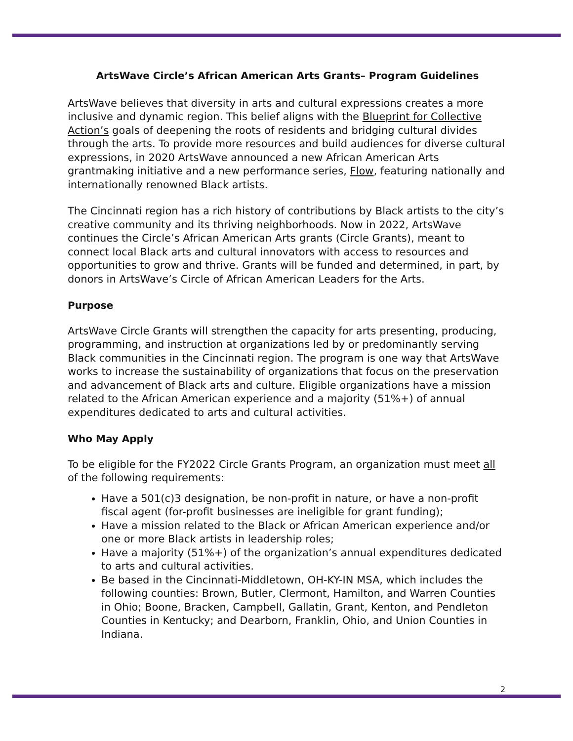ArtsWave Circle’s African American Arts Grants– Program Guidelines
ArtsWave believes that diversity in arts and cultural expressions creates a more inclusive and dynamic region. This belief aligns with the Blueprint for Collective Action’s goals of deepening the roots of residents and bridging cultural divides through the arts. To provide more resources and build audiences for diverse cultural expressions, in 2020 ArtsWave announced a new African American Arts grantmaking initiative and a new performance series, Flow, featuring nationally and internationally renowned Black artists.
The Cincinnati region has a rich history of contributions by Black artists to the city’s creative community and its thriving neighborhoods. Now in 2022, ArtsWave continues the Circle’s African American Arts grants (Circle Grants), meant to connect local Black arts and cultural innovators with access to resources and opportunities to grow and thrive. Grants will be funded and determined, in part, by donors in ArtsWave’s Circle of African American Leaders for the Arts.
Purpose
ArtsWave Circle Grants will strengthen the capacity for arts presenting, producing, programming, and instruction at organizations led by or predominantly serving Black communities in the Cincinnati region. The program is one way that ArtsWave works to increase the sustainability of organizations that focus on the preservation and advancement of Black arts and culture. Eligible organizations have a mission related to the African American experience and a majority (51%+) of annual expenditures dedicated to arts and cultural activities.
Who May Apply
To be eligible for the FY2022 Circle Grants Program, an organization must meet all of the following requirements:
Have a 501(c)3 designation, be non-profit in nature, or have a non-profit fiscal agent (for-profit businesses are ineligible for grant funding);
Have a mission related to the Black or African American experience and/or one or more Black artists in leadership roles;
Have a majority (51%+) of the organization’s annual expenditures dedicated to arts and cultural activities.
Be based in the Cincinnati-Middletown, OH-KY-IN MSA, which includes the following counties: Brown, Butler, Clermont, Hamilton, and Warren Counties in Ohio; Boone, Bracken, Campbell, Gallatin, Grant, Kenton, and Pendleton Counties in Kentucky; and Dearborn, Franklin, Ohio, and Union Counties in Indiana.
2